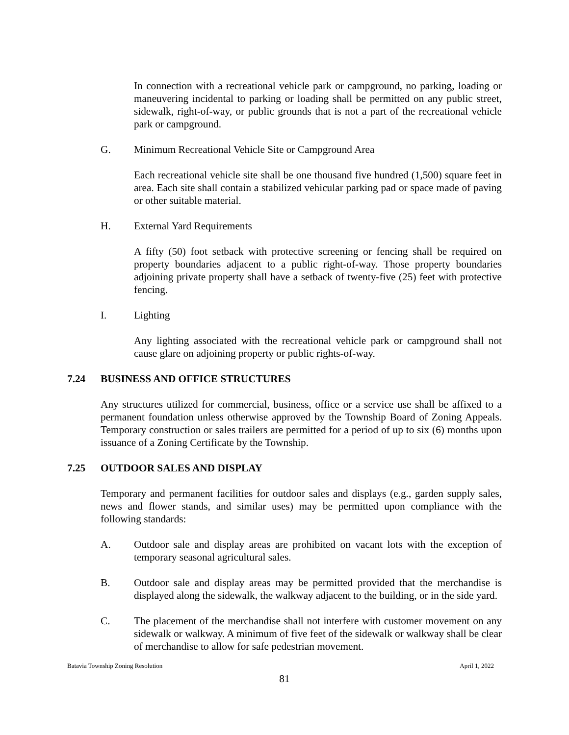In connection with a recreational vehicle park or campground, no parking, loading or maneuvering incidental to parking or loading shall be permitted on any public street, sidewalk, right-of-way, or public grounds that is not a part of the recreational vehicle park or campground.
G. Minimum Recreational Vehicle Site or Campground Area
Each recreational vehicle site shall be one thousand five hundred (1,500) square feet in area. Each site shall contain a stabilized vehicular parking pad or space made of paving or other suitable material.
H. External Yard Requirements
A fifty (50) foot setback with protective screening or fencing shall be required on property boundaries adjacent to a public right-of-way. Those property boundaries adjoining private property shall have a setback of twenty-five (25) feet with protective fencing.
I. Lighting
Any lighting associated with the recreational vehicle park or campground shall not cause glare on adjoining property or public rights-of-way.
7.24 BUSINESS AND OFFICE STRUCTURES
Any structures utilized for commercial, business, office or a service use shall be affixed to a permanent foundation unless otherwise approved by the Township Board of Zoning Appeals. Temporary construction or sales trailers are permitted for a period of up to six (6) months upon issuance of a Zoning Certificate by the Township.
7.25 OUTDOOR SALES AND DISPLAY
Temporary and permanent facilities for outdoor sales and displays (e.g., garden supply sales, news and flower stands, and similar uses) may be permitted upon compliance with the following standards:
A. Outdoor sale and display areas are prohibited on vacant lots with the exception of temporary seasonal agricultural sales.
B. Outdoor sale and display areas may be permitted provided that the merchandise is displayed along the sidewalk, the walkway adjacent to the building, or in the side yard.
C. The placement of the merchandise shall not interfere with customer movement on any sidewalk or walkway. A minimum of five feet of the sidewalk or walkway shall be clear of merchandise to allow for safe pedestrian movement.
Batavia Township Zoning Resolution April 1, 2022
81